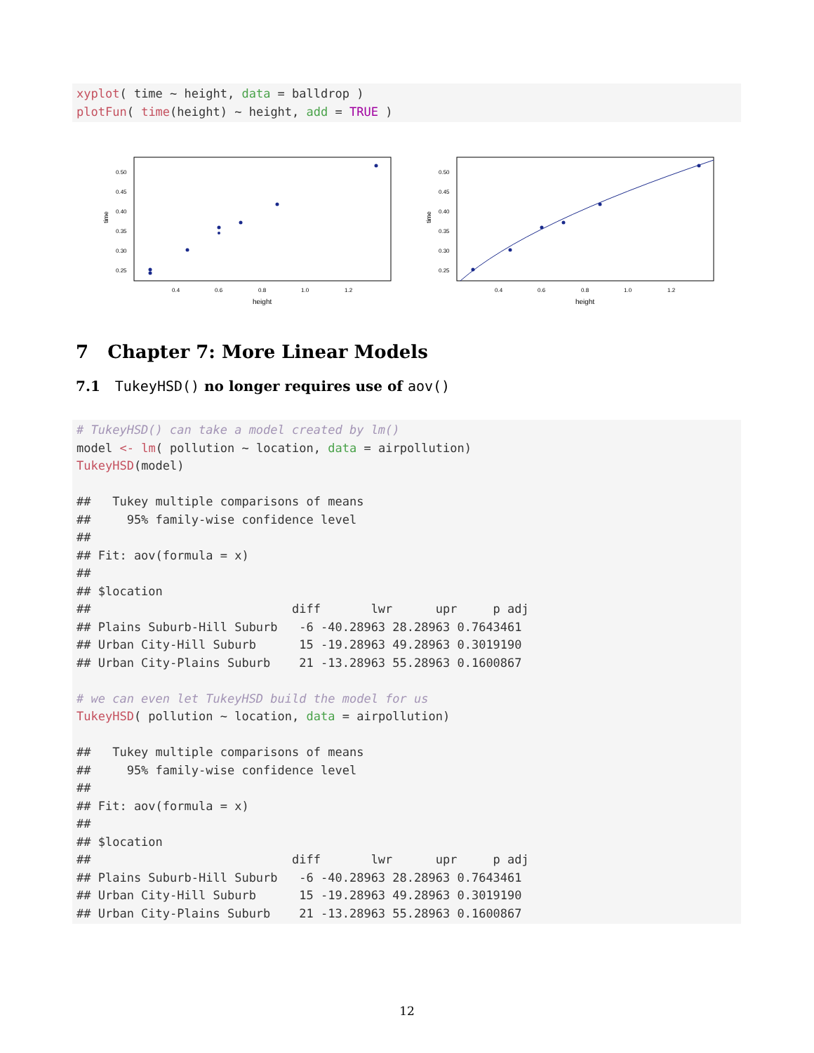xyplot( time ~ height, data = balldrop )
plotFun( time(height) ~ height, add = TRUE )
0.50
0.45
0.40
0.35
0.30
0.25
0.4
0.6
0.8
1.0
1.2
height
time
0.50
0.45
0.40
0.35
0.30
0.25
0.4
0.6
0.8
1.0
1.2
height
time
7 Chapter 7: More Linear Models
7.1 TukeyHSD() no longer requires use of aov()
# TukeyHSD() can take a model created by lm()
model <- lm( pollution ~ location, data = airpollution)
TukeyHSD(model)

##   Tukey multiple comparisons of means
##     95% family-wise confidence level
##
## Fit: aov(formula = x)
##
## $location
##                            diff       lwr      upr     p adj
## Plains Suburb-Hill Suburb   -6 -40.28963 28.28963 0.7643461
## Urban City-Hill Suburb      15 -19.28963 49.28963 0.3019190
## Urban City-Plains Suburb    21 -13.28963 55.28963 0.1600867

# we can even let TukeyHSD build the model for us
TukeyHSD( pollution ~ location, data = airpollution)

##   Tukey multiple comparisons of means
##     95% family-wise confidence level
##
## Fit: aov(formula = x)
##
## $location
##                            diff       lwr      upr     p adj
## Plains Suburb-Hill Suburb   -6 -40.28963 28.28963 0.7643461
## Urban City-Hill Suburb      15 -19.28963 49.28963 0.3019190
## Urban City-Plains Suburb    21 -13.28963 55.28963 0.1600867
12